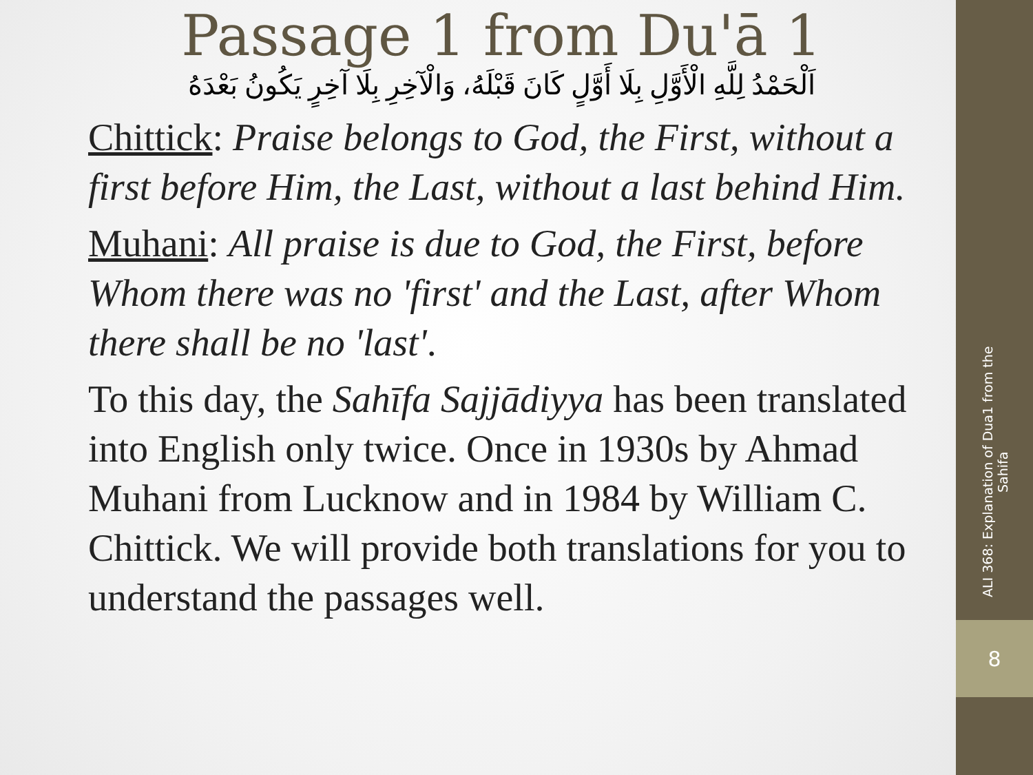8
ALI 368: Explanation of Dua1 from the Sahifa
Passage 1 from Du'ā 1
اَلْحَمْدُ لِلَّهِ الْأَوَّلِ بِلَا أَوَّلٍ كَانَ قَبْلَهُ، وَالْآخِرِ بِلَا آخِرٍ يَكُونُ بَعْدَهُ
Chittick: Praise belongs to God, the First, without a first before Him, the Last, without a last behind Him.
Muhani: All praise is due to God, the First, before Whom there was no 'first' and the Last, after Whom there shall be no 'last'.
To this day, the Sahīfa Sajjādiyya has been translated into English only twice. Once in 1930s by Ahmad Muhani from Lucknow and in 1984 by William C. Chittick. We will provide both translations for you to understand the passages well.